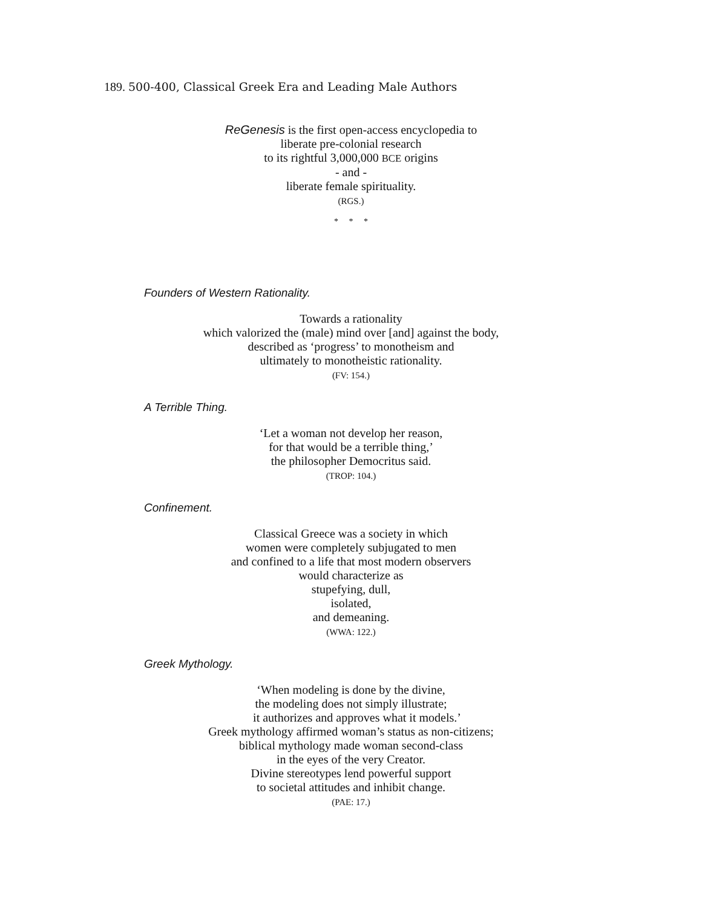189. 500-400, Classical Greek Era and Leading Male Authors
ReGenesis is the first open-access encyclopedia to
liberate pre-colonial research
to its rightful 3,000,000 BCE origins
- and -
liberate female spirituality.
(RGS.)
* * *
Founders of Western Rationality.
Towards a rationality
which valorized the (male) mind over [and] against the body,
described as ‘progress’ to monotheism and
ultimately to monotheistic rationality.
(FV: 154.)
A Terrible Thing.
‘Let a woman not develop her reason,
for that would be a terrible thing,’
the philosopher Democritus said.
(TROP: 104.)
Confinement.
Classical Greece was a society in which
women were completely subjugated to men
and confined to a life that most modern observers
would characterize as
stupefying, dull,
isolated,
and demeaning.
(WWA: 122.)
Greek Mythology.
‘When modeling is done by the divine,
the modeling does not simply illustrate;
it authorizes and approves what it models.’
Greek mythology affirmed woman’s status as non-citizens;
biblical mythology made woman second-class
in the eyes of the very Creator.
Divine stereotypes lend powerful support
to societal attitudes and inhibit change.
(PAE: 17.)